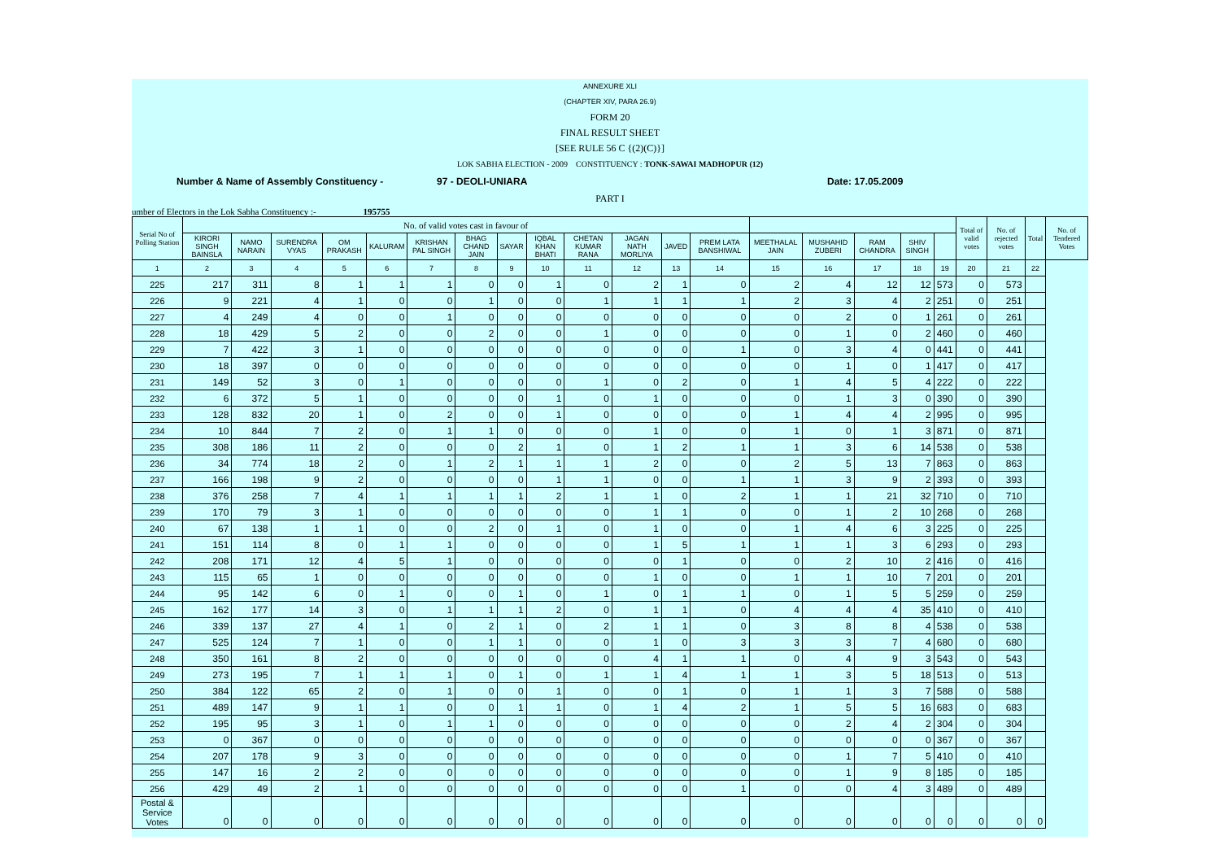ANNEXURE XLI
(CHAPTER XIV, PARA 26.9)
FORM 20
FINAL RESULT SHEET
[SEE RULE 56 C {(2)(C)}]
LOK SABHA ELECTION - 2009 CONSTITUENCY : TONK-SAWAI MADHOPUR (12)
Number & Name of Assembly Constituency - 97 - DEOLI-UNIARA Date: 17.05.2009
PART I
umber of Electors in the Lok Sabha Constituency :- 195755
| Serial No of Polling Station | No. of valid votes cast in favour of | | | | | | | | | | | | | | | | | | Total of valid votes | No. of rejected votes | Total | No. of Tendered Votes |
| --- | --- | --- | --- | --- | --- | --- | --- | --- | --- | --- | --- | --- | --- | --- | --- | --- | --- | --- | --- | --- | --- | --- |
| | KIRORI SINGH BAINSLA | NAMO NARAIN | SURENDRA VYAS | OM PRAKASH | KALURAM | KRISHAN PAL SINGH | BHAG CHAND JAIN | SAYAR | IQBAL KHAN BHATI | CHETAN KUMAR RANA | JAGAN NATH MORLIYA | JAVED | PREM LATA BANSHIWAL | MEETHALAL JAIN | MUSHAHID ZUBERI | RAM CHANDRA | SHIV SINGH | | | | | |
| 1 | 2 | 3 | 4 | 5 | 6 | 7 | 8 | 9 | 10 | 11 | 12 | 13 | 14 | 15 | 16 | 17 | 18 | 19 | 20 | 21 | 22 | |
| 225 | 217 | 311 | 8 | 1 | 1 | 1 | 0 | 0 | 1 | 0 | 2 | 1 | 0 | 2 | 4 | 12 | 12 | 573 | 0 | 573 | | |
| 226 | 9 | 221 | 4 | 1 | 0 | 0 | 1 | 0 | 0 | 1 | 1 | 1 | 1 | 2 | 3 | 4 | 2 | 251 | 0 | 251 | | |
| 227 | 4 | 249 | 4 | 0 | 0 | 1 | 0 | 0 | 0 | 0 | 0 | 0 | 0 | 0 | 2 | 0 | 1 | 261 | 0 | 261 | | |
| 228 | 18 | 429 | 5 | 2 | 0 | 0 | 2 | 0 | 0 | 1 | 0 | 0 | 0 | 0 | 1 | 0 | 2 | 460 | 0 | 460 | | |
| 229 | 7 | 422 | 3 | 1 | 0 | 0 | 0 | 0 | 0 | 0 | 0 | 0 | 1 | 0 | 3 | 4 | 0 | 441 | 0 | 441 | | |
| 230 | 18 | 397 | 0 | 0 | 0 | 0 | 0 | 0 | 0 | 0 | 0 | 0 | 0 | 0 | 1 | 0 | 1 | 417 | 0 | 417 | | |
| 231 | 149 | 52 | 3 | 0 | 1 | 0 | 0 | 0 | 0 | 1 | 0 | 2 | 0 | 1 | 4 | 5 | 4 | 222 | 0 | 222 | | |
| 232 | 6 | 372 | 5 | 1 | 0 | 0 | 0 | 0 | 1 | 0 | 1 | 0 | 0 | 0 | 1 | 3 | 0 | 390 | 0 | 390 | | |
| 233 | 128 | 832 | 20 | 1 | 0 | 2 | 0 | 0 | 1 | 0 | 0 | 0 | 0 | 1 | 4 | 4 | 2 | 995 | 0 | 995 | | |
| 234 | 10 | 844 | 7 | 2 | 0 | 1 | 1 | 0 | 0 | 0 | 1 | 0 | 0 | 1 | 0 | 1 | 3 | 871 | 0 | 871 | | |
| 235 | 308 | 186 | 11 | 2 | 0 | 0 | 0 | 2 | 1 | 0 | 1 | 2 | 1 | 1 | 3 | 6 | 14 | 538 | 0 | 538 | | |
| 236 | 34 | 774 | 18 | 2 | 0 | 1 | 2 | 1 | 1 | 1 | 2 | 0 | 0 | 2 | 5 | 13 | 7 | 863 | 0 | 863 | | |
| 237 | 166 | 198 | 9 | 2 | 0 | 0 | 0 | 0 | 1 | 1 | 0 | 0 | 1 | 1 | 3 | 9 | 2 | 393 | 0 | 393 | | |
| 238 | 376 | 258 | 7 | 4 | 1 | 1 | 1 | 1 | 2 | 1 | 1 | 0 | 2 | 1 | 1 | 21 | 32 | 710 | 0 | 710 | | |
| 239 | 170 | 79 | 3 | 1 | 0 | 0 | 0 | 0 | 0 | 0 | 1 | 1 | 0 | 0 | 1 | 2 | 10 | 268 | 0 | 268 | | |
| 240 | 67 | 138 | 1 | 1 | 0 | 0 | 2 | 0 | 1 | 0 | 1 | 0 | 0 | 1 | 4 | 6 | 3 | 225 | 0 | 225 | | |
| 241 | 151 | 114 | 8 | 0 | 1 | 1 | 0 | 0 | 0 | 0 | 1 | 5 | 1 | 1 | 1 | 3 | 6 | 293 | 0 | 293 | | |
| 242 | 208 | 171 | 12 | 4 | 5 | 1 | 0 | 0 | 0 | 0 | 0 | 1 | 0 | 0 | 2 | 10 | 2 | 416 | 0 | 416 | | |
| 243 | 115 | 65 | 1 | 0 | 0 | 0 | 0 | 0 | 0 | 0 | 1 | 0 | 0 | 1 | 1 | 10 | 7 | 201 | 0 | 201 | | |
| 244 | 95 | 142 | 6 | 0 | 1 | 0 | 0 | 1 | 0 | 1 | 0 | 1 | 1 | 0 | 1 | 5 | 5 | 259 | 0 | 259 | | |
| 245 | 162 | 177 | 14 | 3 | 0 | 1 | 1 | 1 | 2 | 0 | 1 | 1 | 0 | 4 | 4 | 4 | 35 | 410 | 0 | 410 | | |
| 246 | 339 | 137 | 27 | 4 | 1 | 0 | 2 | 1 | 0 | 2 | 1 | 1 | 0 | 3 | 8 | 8 | 4 | 538 | 0 | 538 | | |
| 247 | 525 | 124 | 7 | 1 | 0 | 0 | 1 | 1 | 0 | 0 | 1 | 0 | 3 | 3 | 3 | 7 | 4 | 680 | 0 | 680 | | |
| 248 | 350 | 161 | 8 | 2 | 0 | 0 | 0 | 0 | 0 | 0 | 4 | 1 | 1 | 0 | 4 | 9 | 3 | 543 | 0 | 543 | | |
| 249 | 273 | 195 | 7 | 1 | 1 | 1 | 0 | 1 | 0 | 1 | 1 | 4 | 1 | 1 | 3 | 5 | 18 | 513 | 0 | 513 | | |
| 250 | 384 | 122 | 65 | 2 | 0 | 1 | 0 | 0 | 1 | 0 | 0 | 1 | 0 | 1 | 1 | 3 | 7 | 588 | 0 | 588 | | |
| 251 | 489 | 147 | 9 | 1 | 1 | 0 | 0 | 1 | 1 | 0 | 1 | 4 | 2 | 1 | 5 | 5 | 16 | 683 | 0 | 683 | | |
| 252 | 195 | 95 | 3 | 1 | 0 | 1 | 1 | 0 | 0 | 0 | 0 | 0 | 0 | 0 | 2 | 4 | 2 | 304 | 0 | 304 | | |
| 253 | 0 | 367 | 0 | 0 | 0 | 0 | 0 | 0 | 0 | 0 | 0 | 0 | 0 | 0 | 0 | 0 | 0 | 367 | 0 | 367 | | |
| 254 | 207 | 178 | 9 | 3 | 0 | 0 | 0 | 0 | 0 | 0 | 0 | 0 | 0 | 0 | 1 | 7 | 5 | 410 | 0 | 410 | | |
| 255 | 147 | 16 | 2 | 2 | 0 | 0 | 0 | 0 | 0 | 0 | 0 | 0 | 0 | 0 | 1 | 9 | 8 | 185 | 0 | 185 | | |
| 256 | 429 | 49 | 2 | 1 | 0 | 0 | 0 | 0 | 0 | 0 | 0 | 0 | 1 | 0 | 0 | 4 | 3 | 489 | 0 | 489 | | |
| Postal & Service Votes | 0 | 0 | 0 | 0 | 0 | 0 | 0 | 0 | 0 | 0 | 0 | 0 | 0 | 0 | 0 | 0 | 0 | 0 | 0 | 0 | 0 | |